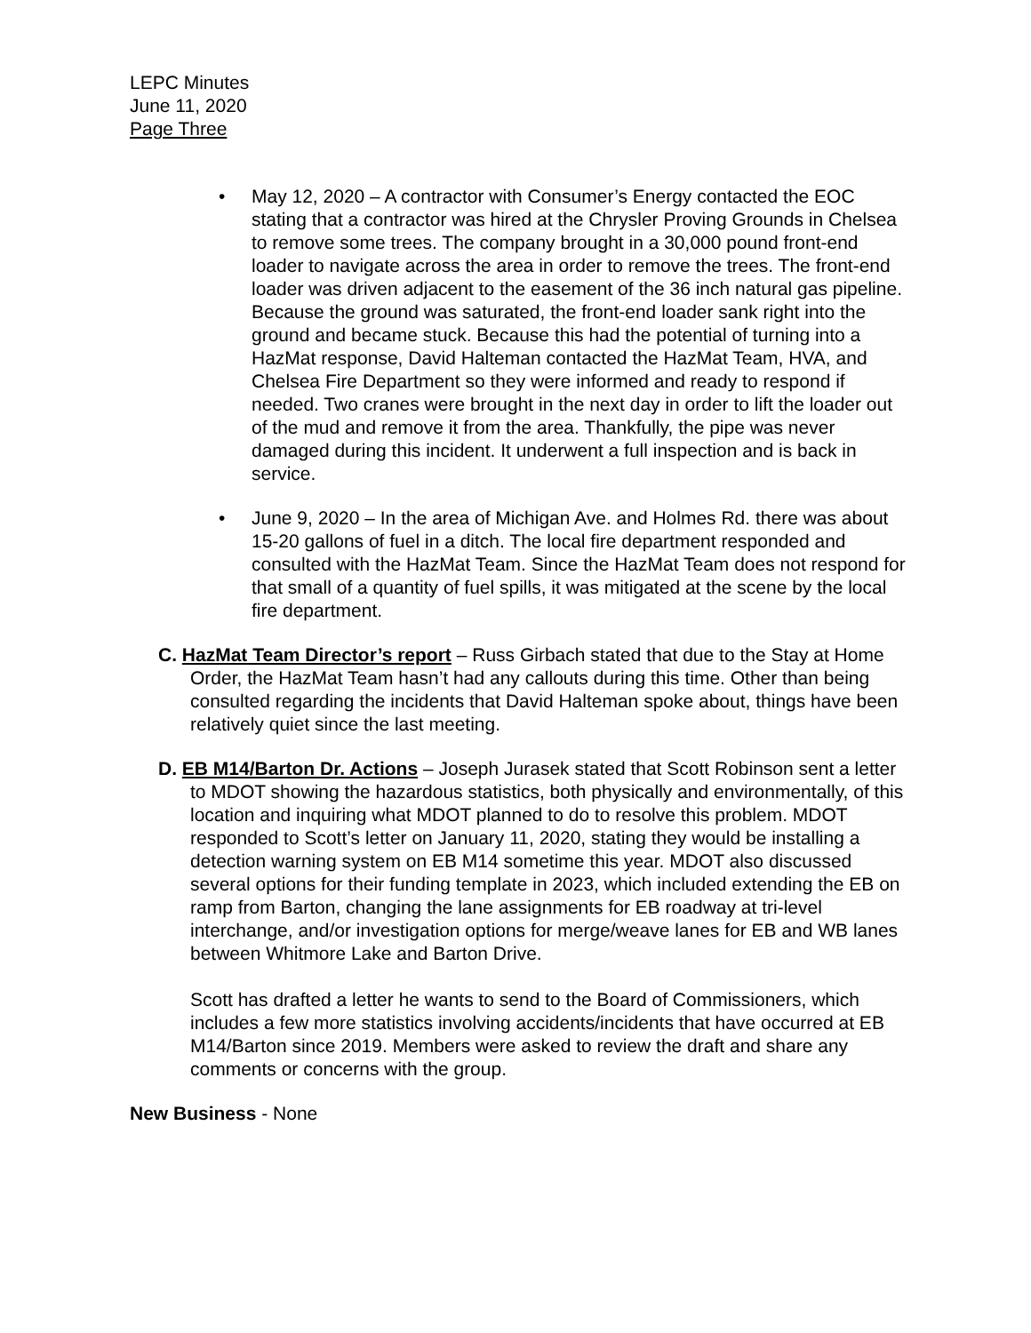LEPC Minutes
June 11, 2020
Page Three
• May 12, 2020 – A contractor with Consumer’s Energy contacted the EOC stating that a contractor was hired at the Chrysler Proving Grounds in Chelsea to remove some trees. The company brought in a 30,000 pound front-end loader to navigate across the area in order to remove the trees. The front-end loader was driven adjacent to the easement of the 36 inch natural gas pipeline. Because the ground was saturated, the front-end loader sank right into the ground and became stuck. Because this had the potential of turning into a HazMat response, David Halteman contacted the HazMat Team, HVA, and Chelsea Fire Department so they were informed and ready to respond if needed. Two cranes were brought in the next day in order to lift the loader out of the mud and remove it from the area. Thankfully, the pipe was never damaged during this incident. It underwent a full inspection and is back in service.
• June 9, 2020 – In the area of Michigan Ave. and Holmes Rd. there was about 15-20 gallons of fuel in a ditch. The local fire department responded and consulted with the HazMat Team. Since the HazMat Team does not respond for that small of a quantity of fuel spills, it was mitigated at the scene by the local fire department.
C. HazMat Team Director’s report – Russ Girbach stated that due to the Stay at Home Order, the HazMat Team hasn’t had any callouts during this time. Other than being consulted regarding the incidents that David Halteman spoke about, things have been relatively quiet since the last meeting.
D. EB M14/Barton Dr. Actions – Joseph Jurasek stated that Scott Robinson sent a letter to MDOT showing the hazardous statistics, both physically and environmentally, of this location and inquiring what MDOT planned to do to resolve this problem. MDOT responded to Scott’s letter on January 11, 2020, stating they would be installing a detection warning system on EB M14 sometime this year. MDOT also discussed several options for their funding template in 2023, which included extending the EB on ramp from Barton, changing the lane assignments for EB roadway at tri-level interchange, and/or investigation options for merge/weave lanes for EB and WB lanes between Whitmore Lake and Barton Drive.
Scott has drafted a letter he wants to send to the Board of Commissioners, which includes a few more statistics involving accidents/incidents that have occurred at EB M14/Barton since 2019. Members were asked to review the draft and share any comments or concerns with the group.
New Business - None